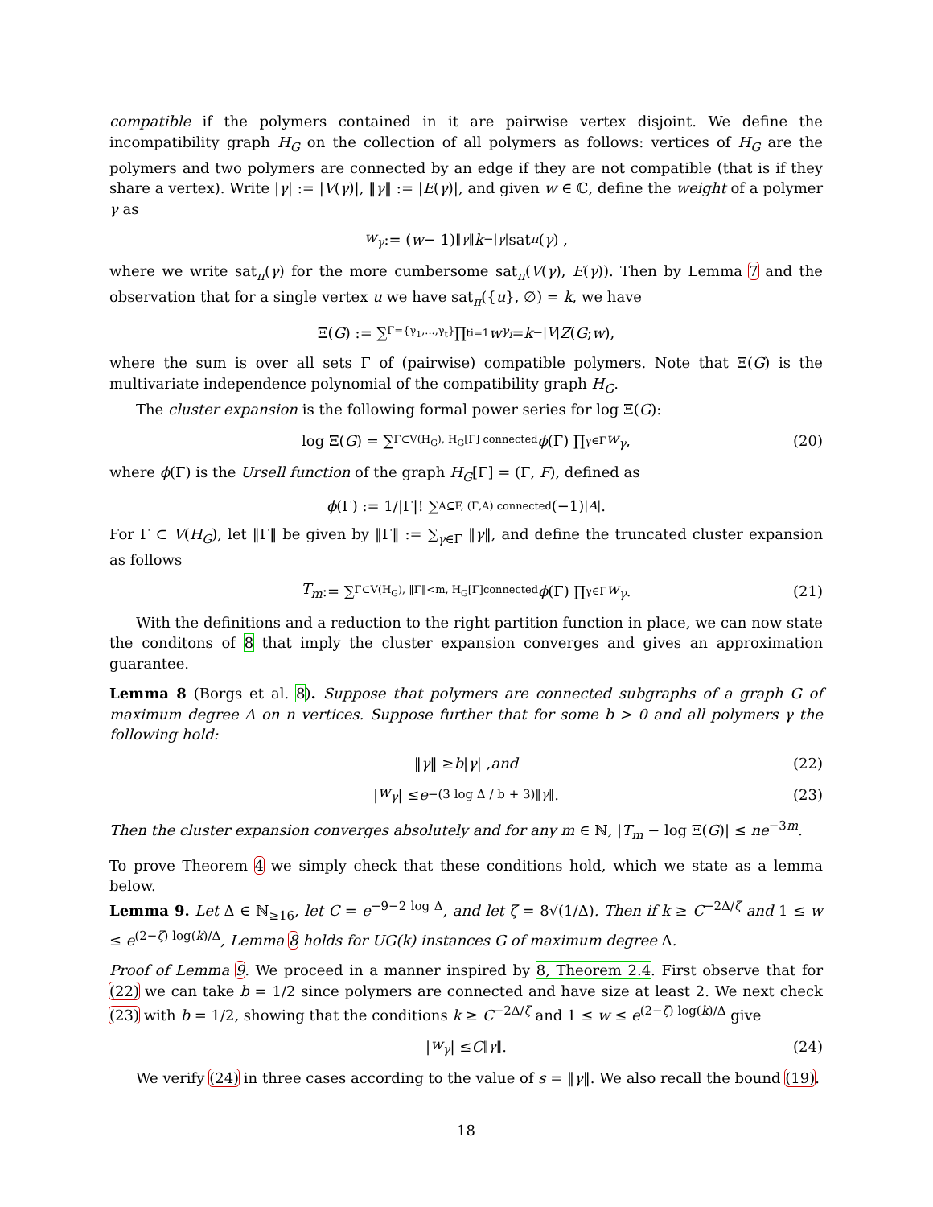compatible if the polymers contained in it are pairwise vertex disjoint. We define the incompatibility graph H<sub>G</sub> on the collection of all polymers as follows: vertices of H<sub>G</sub> are the polymers and two polymers are connected by an edge if they are not compatible (that is if they share a vertex). Write |γ| := |V(γ)|, ‖γ‖ := |E(γ)|, and given w ∈ ℂ, define the weight of a polymer γ as
w<sub>γ</sub> := (w − 1)<sup>‖γ‖</sup> k<sup>−|γ|</sup> sat<sub>π</sub> (γ) ,
where we write sat<sub>π</sub>(γ) for the more cumbersome sat<sub>π</sub>(V(γ), E(γ)). Then by Lemma 7 and the observation that for a single vertex u we have sat<sub>π</sub>({u}, ∅) = k, we have
Ξ(G) := ∑<sub>Γ={γ<sub>1</sub>,...,γ<sub>t</sub>}</sub> ∏<sup>t</sup><sub>i=1</sub> w<sub>γ<sub>i</sub></sub> = k<sup>−|V|</sup> Z (G; w),
where the sum is over all sets Γ of (pairwise) compatible polymers. Note that Ξ(G) is the multivariate independence polynomial of the compatibility graph H<sub>G</sub>.
The cluster expansion is the following formal power series for log Ξ(G):
log Ξ(G) = ∑<sub>Γ⊂V(H<sub>G</sub>), H<sub>G</sub>[Γ] connected</sub> ϕ (Γ) ∏<sub>γ∈Γ</sub> w<sub>γ</sub>, (20)
where ϕ(Γ) is the Ursell function of the graph H<sub>G</sub>[Γ] = (Γ, F), defined as
ϕ (Γ) := 1/|Γ|! ∑<sub>A⊆F, (Γ,A) connected</sub> (−1)<sup>|A|</sup>.
For Γ ⊂ V(H<sub>G</sub>), let ‖Γ‖ be given by ‖Γ‖ := ∑<sub>γ∈Γ</sub> ‖γ‖, and define the truncated cluster expansion as follows
T<sub>m</sub> := ∑<sub>Γ⊂V(H<sub>G</sub>), ‖Γ‖<m, H<sub>G</sub>[Γ]connected</sub> ϕ (Γ) ∏<sub>γ∈Γ</sub> w<sub>γ</sub> . (21)
With the definitions and a reduction to the right partition function in place, we can now state the conditons of 8 that imply the cluster expansion converges and gives an approximation guarantee.
Lemma 8 (Borgs et al. 8). Suppose that polymers are connected subgraphs of a graph G of maximum degree Δ on n vertices. Suppose further that for some b > 0 and all polymers γ the following hold:
‖ γ ‖ ≥ b | γ | , and (22)
| w<sub>γ</sub> | ≤ e<sup>−(3 log Δ / b + 3)‖γ‖</sup> . (23)
Then the cluster expansion converges absolutely and for any m ∈ ℕ, |T<sub>m</sub> − log Ξ(G)| ≤ ne<sup>−3m</sup>.
To prove Theorem 4 we simply check that these conditions hold, which we state as a lemma below.
Lemma 9. Let Δ ∈ ℕ<sub>≥16</sub>, let C = e<sup>−9−2 log Δ</sup>, and let ζ = 8√(1/Δ). Then if k ≥ C<sup>−2Δ/ζ</sup> and 1 ≤ w ≤ e<sup>(2−ζ) log(k)/Δ</sup>, Lemma 8 holds for UG(k) instances G of maximum degree Δ.
Proof of Lemma 9. We proceed in a manner inspired by 8, Theorem 2.4. First observe that for (22) we can take b = 1/2 since polymers are connected and have size at least 2. We next check (23) with b = 1/2, showing that the conditions k ≥ C<sup>−2Δ/ζ</sup> and 1 ≤ w ≤ e<sup>(2−ζ) log(k)/Δ</sup> give
| w<sub>γ</sub> | ≤ C<sup>‖γ‖</sup> . (24)
We verify (24) in three cases according to the value of s = ‖γ‖. We also recall the bound (19).
18